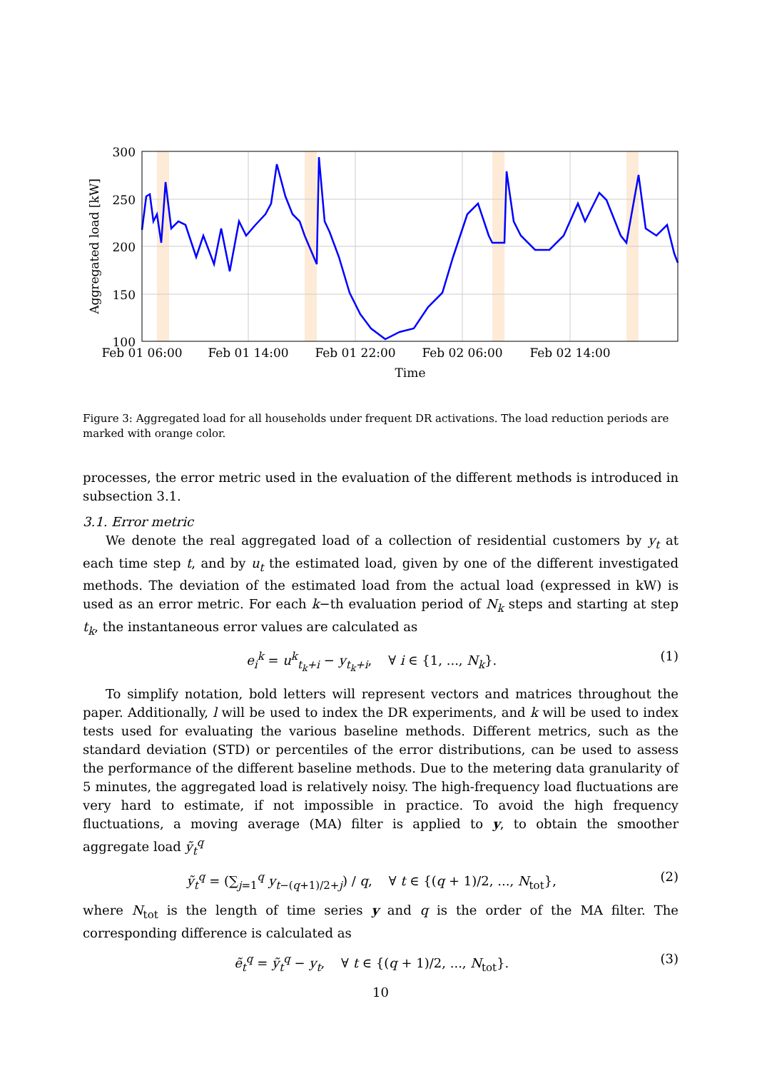300
250
200
150
100
Feb 01 06:00
Feb 01 14:00
Feb 01 22:00
Feb 02 06:00
Feb 02 14:00
Time
Aggregated load [kW]
Figure 3: Aggregated load for all households under frequent DR activations. The load reduction periods are marked with orange color.
processes, the error metric used in the evaluation of the different methods is introduced in subsection 3.1.
3.1. Error metric
We denote the real aggregated load of a collection of residential customers by y<sub>t</sub> at each time step t, and by u<sub>t</sub> the estimated load, given by one of the different investigated methods. The deviation of the estimated load from the actual load (expressed in kW) is used as an error metric. For each k−th evaluation period of N<sub>k</sub> steps and starting at step t<sub>k</sub>, the instantaneous error values are calculated as
e<sub>i</sub><sup>k</sup> = u<sup>k</sup><sub>t<sub>k</sub>+i</sub> − y<sub>t<sub>k</sub>+i</sub>, ∀ i ∈ {1, ..., N<sub>k</sub>}. (1)
To simplify notation, bold letters will represent vectors and matrices throughout the paper. Additionally, l will be used to index the DR experiments, and k will be used to index tests used for evaluating the various baseline methods. Different metrics, such as the standard deviation (STD) or percentiles of the error distributions, can be used to assess the performance of the different baseline methods. Due to the metering data granularity of 5 minutes, the aggregated load is relatively noisy. The high-frequency load fluctuations are very hard to estimate, if not impossible in practice. To avoid the high frequency fluctuations, a moving average (MA) filter is applied to y, to obtain the smoother aggregate load ỹ<sub>t</sub><sup>q</sup>
ỹ<sub>t</sub><sup>q</sup> = (∑<sub>j=1</sub><sup>q</sup> y<sub>t−(q+1)/2+j</sub>) / q, ∀ t ∈ {(q + 1)/2, ..., N<sub>tot</sub>}, (2)
where N<sub>tot</sub> is the length of time series y and q is the order of the MA filter. The corresponding difference is calculated as
ẽ<sub>t</sub><sup>q</sup> = ỹ<sub>t</sub><sup>q</sup> − y<sub>t</sub>, ∀ t ∈ {(q + 1)/2, ..., N<sub>tot</sub>}. (3)
10